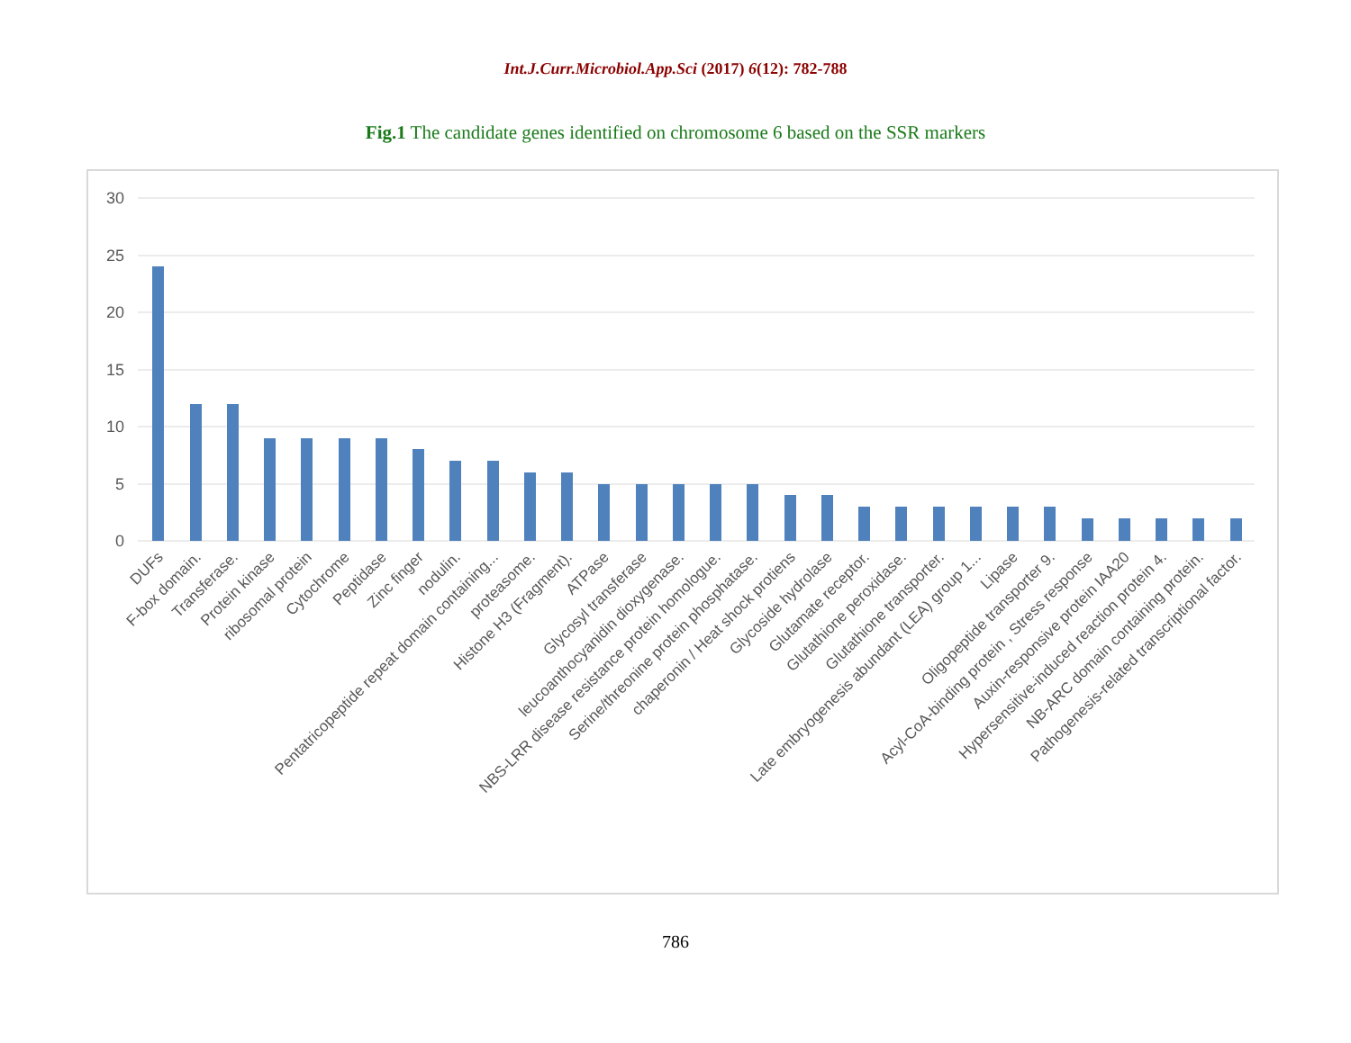Int.J.Curr.Microbiol.App.Sci (2017) 6(12): 782-788
Fig.1 The candidate genes identified on chromosome 6 based on the SSR markers
30
25
20
15
10
5
0
DUFs
F-box domain.
Transferase.
Protein kinase
ribosomal protein
Cytochrome
Peptidase
Zinc finger
nodulin.
Pentatricopeptide repeat domain containing...
proteasome.
Histone H3 (Fragment).
ATPase
Glycosyl transferase
leucoanthocyanidin dioxygenase.
NBS-LRR disease resistance protein homologue.
Serine/threonine protein phosphatase.
chaperonin / Heat shock protiens
Glycoside hydrolase
Glutamate receptor.
Glutathione peroxidase.
Glutathione transporter.
Late embryogenesis abundant (LEA) group 1...
Lipase
Oligopeptide transporter 9.
Acyl-CoA-binding protein , Stress response
Auxin-responsive protein IAA20
Hypersensitive-induced reaction protein 4.
NB-ARC domain containing protein.
Pathogenesis-related transcriptional factor.
786